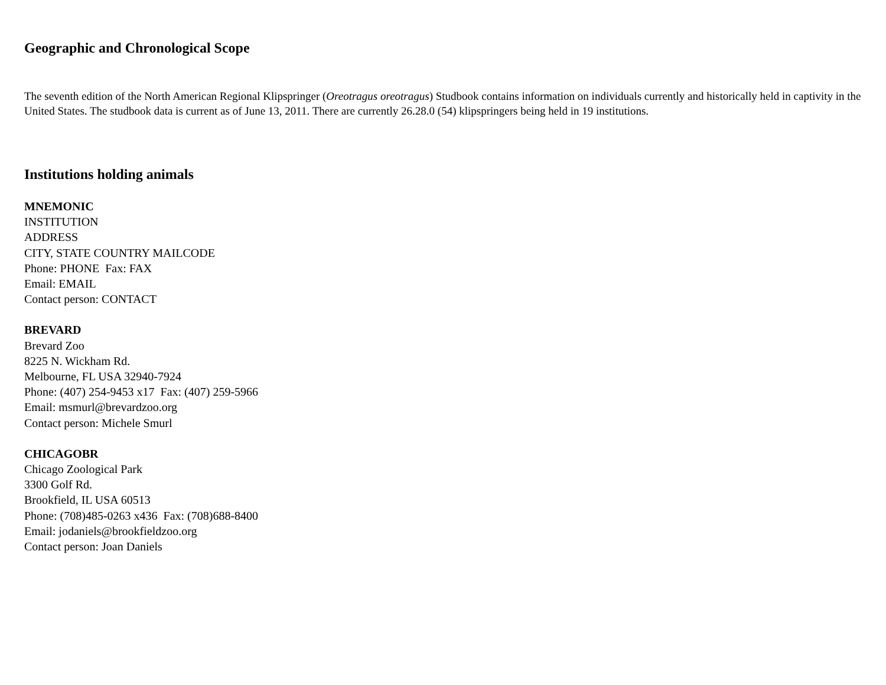Geographic and Chronological Scope
The seventh edition of the North American Regional Klipspringer (Oreotragus oreotragus) Studbook contains information on individuals currently and historically held in captivity in the United States. The studbook data is current as of June 13, 2011. There are currently 26.28.0 (54) klipspringers being held in 19 institutions.
Institutions holding animals
MNEMONIC
INSTITUTION
ADDRESS
CITY, STATE COUNTRY MAILCODE
Phone: PHONE Fax: FAX
Email: EMAIL
Contact person: CONTACT
BREVARD
Brevard Zoo
8225 N. Wickham Rd.
Melbourne, FL USA 32940-7924
Phone: (407) 254-9453 x17 Fax: (407) 259-5966
Email: msmurl@brevardzoo.org
Contact person: Michele Smurl
CHICAGOBR
Chicago Zoological Park
3300 Golf Rd.
Brookfield, IL USA 60513
Phone: (708)485-0263 x436 Fax: (708)688-8400
Email: jodaniels@brookfieldzoo.org
Contact person: Joan Daniels